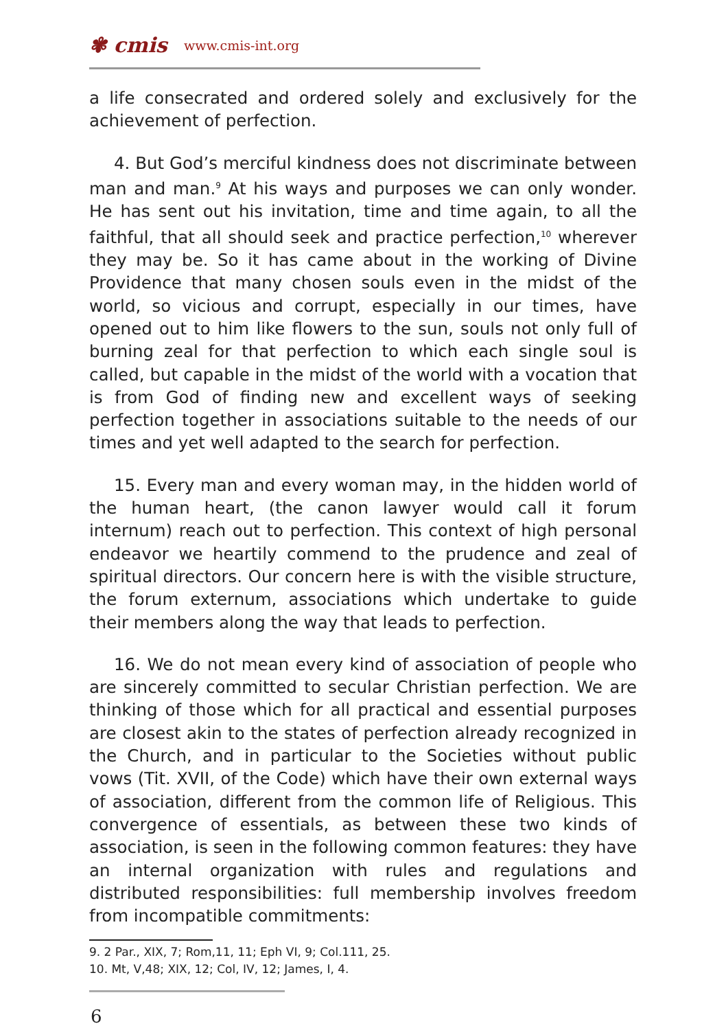✾ cmis www.cmis-int.org
a life consecrated and ordered solely and exclusively for the achievement of perfection.
4. But God’s merciful kindness does not discriminate between man and man.<sup>9</sup> At his ways and purposes we can only wonder. He has sent out his invitation, time and time again, to all the faithful, that all should seek and practice perfection,<sup>10</sup> wherever they may be. So it has came about in the working of Divine Providence that many chosen souls even in the midst of the world, so vicious and corrupt, especially in our times, have opened out to him like flowers to the sun, souls not only full of burning zeal for that perfection to which each single soul is called, but capable in the midst of the world with a vocation that is from God of finding new and excellent ways of seeking perfection together in associations suitable to the needs of our times and yet well adapted to the search for perfection.
15. Every man and every woman may, in the hidden world of the human heart, (the canon lawyer would call it forum internum) reach out to perfection. This context of high personal endeavor we heartily commend to the prudence and zeal of spiritual directors. Our concern here is with the visible structure, the forum externum, associations which undertake to guide their members along the way that leads to perfection.
16. We do not mean every kind of association of people who are sincerely committed to secular Christian perfection. We are thinking of those which for all practical and essential purposes are closest akin to the states of perfection already recognized in the Church, and in particular to the Societies without public vows (Tit. XVII, of the Code) which have their own external ways of association, different from the common life of Religious. This convergence of essentials, as between these two kinds of association, is seen in the following common features: they have an internal organization with rules and regulations and distributed responsibilities: full membership involves freedom from incompatible commitments:
9. 2 Par., XIX, 7; Rom,11, 11; Eph VI, 9; Col.111, 25.
10. Mt, V,48; XIX, 12; Col, IV, 12; James, I, 4.
6